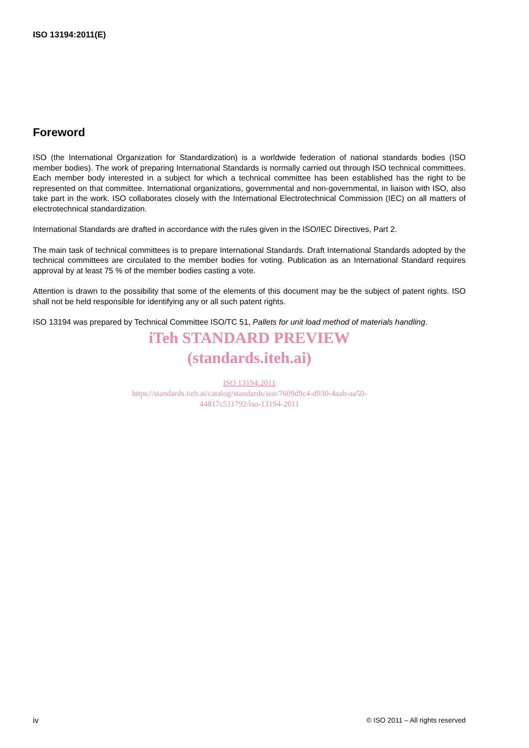ISO 13194:2011(E)
Foreword
ISO (the International Organization for Standardization) is a worldwide federation of national standards bodies (ISO member bodies). The work of preparing International Standards is normally carried out through ISO technical committees. Each member body interested in a subject for which a technical committee has been established has the right to be represented on that committee. International organizations, governmental and non-governmental, in liaison with ISO, also take part in the work. ISO collaborates closely with the International Electrotechnical Commission (IEC) on all matters of electrotechnical standardization.
International Standards are drafted in accordance with the rules given in the ISO/IEC Directives, Part 2.
The main task of technical committees is to prepare International Standards. Draft International Standards adopted by the technical committees are circulated to the member bodies for voting. Publication as an International Standard requires approval by at least 75 % of the member bodies casting a vote.
Attention is drawn to the possibility that some of the elements of this document may be the subject of patent rights. ISO shall not be held responsible for identifying any or all such patent rights.
ISO 13194 was prepared by Technical Committee ISO/TC 51, Pallets for unit load method of materials handling.
iTeh STANDARD PREVIEW
(standards.iteh.ai)
ISO 13194:2011
https://standards.iteh.ai/catalog/standards/sist/7609d9c4-d930-4aab-aa50-
44817c511792/iso-13194-2011
iv © ISO 2011 – All rights reserved